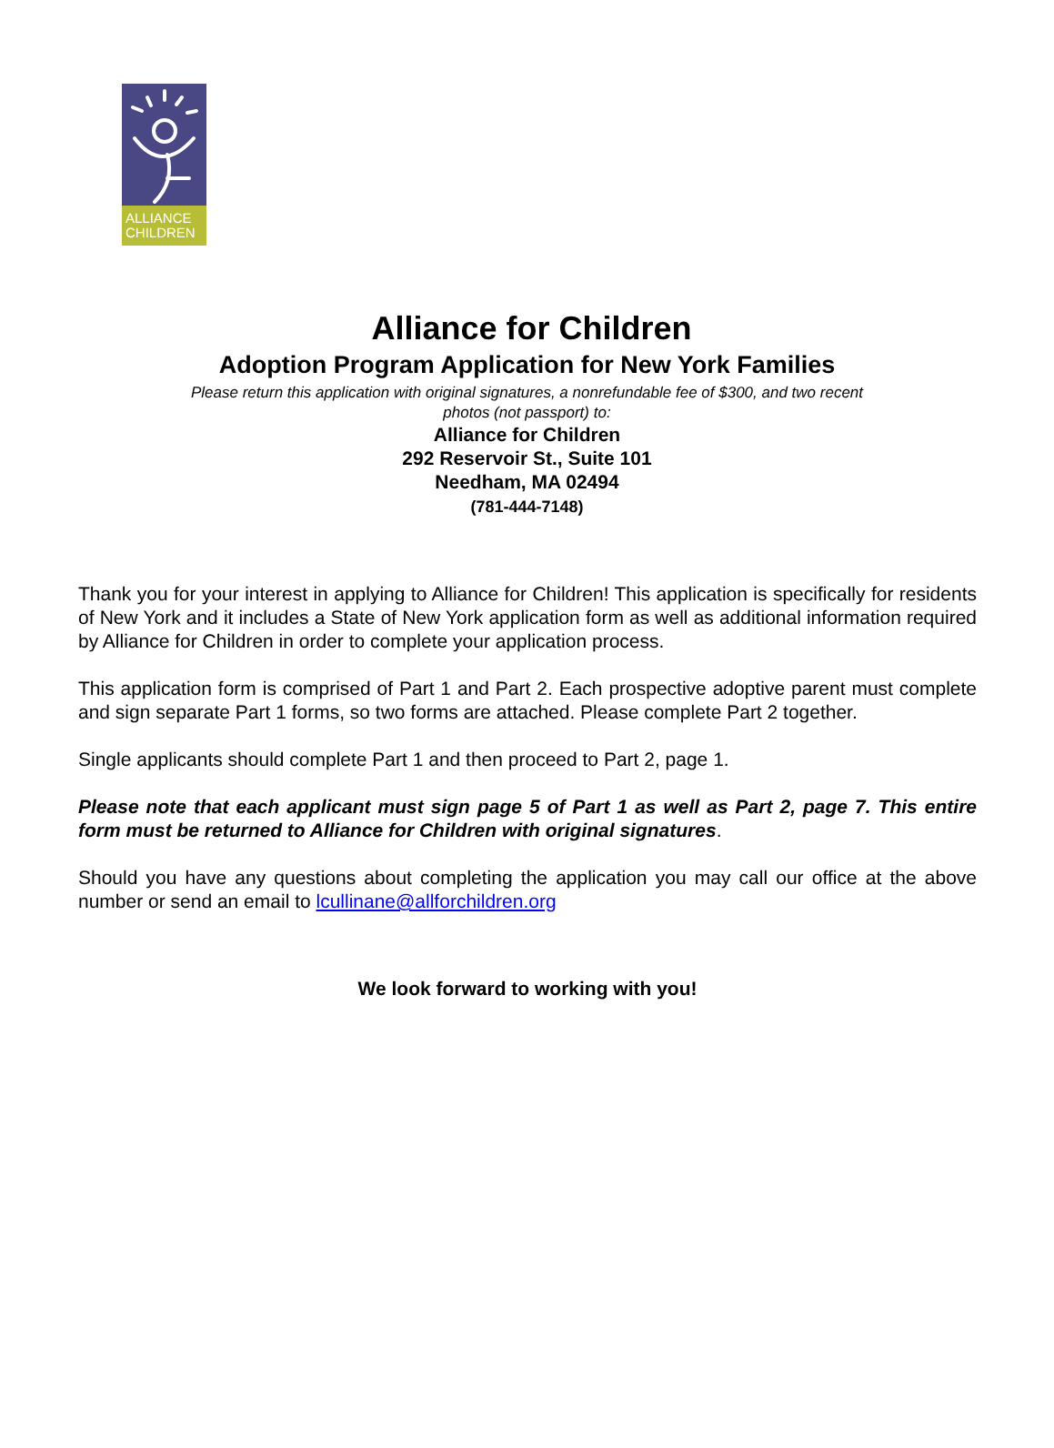ALLIANCE
CHILDREN
Alliance for Children
Adoption Program Application for New York Families
Please return this application with original signatures, a nonrefundable fee of $300, and two recent photos (not passport) to:
Alliance for Children
292 Reservoir St., Suite 101
Needham, MA 02494
(781-444-7148)
Thank you for your interest in applying to Alliance for Children! This application is specifically for residents of New York and it includes a State of New York application form as well as additional information required by Alliance for Children in order to complete your application process.
This application form is comprised of Part 1 and Part 2. Each prospective adoptive parent must complete and sign separate Part 1 forms, so two forms are attached. Please complete Part 2 together.
Single applicants should complete Part 1 and then proceed to Part 2, page 1.
Please note that each applicant must sign page 5 of Part 1 as well as Part 2, page 7. This entire form must be returned to Alliance for Children with original signatures.
Should you have any questions about completing the application you may call our office at the above number or send an email to lcullinane@allforchildren.org
We look forward to working with you!